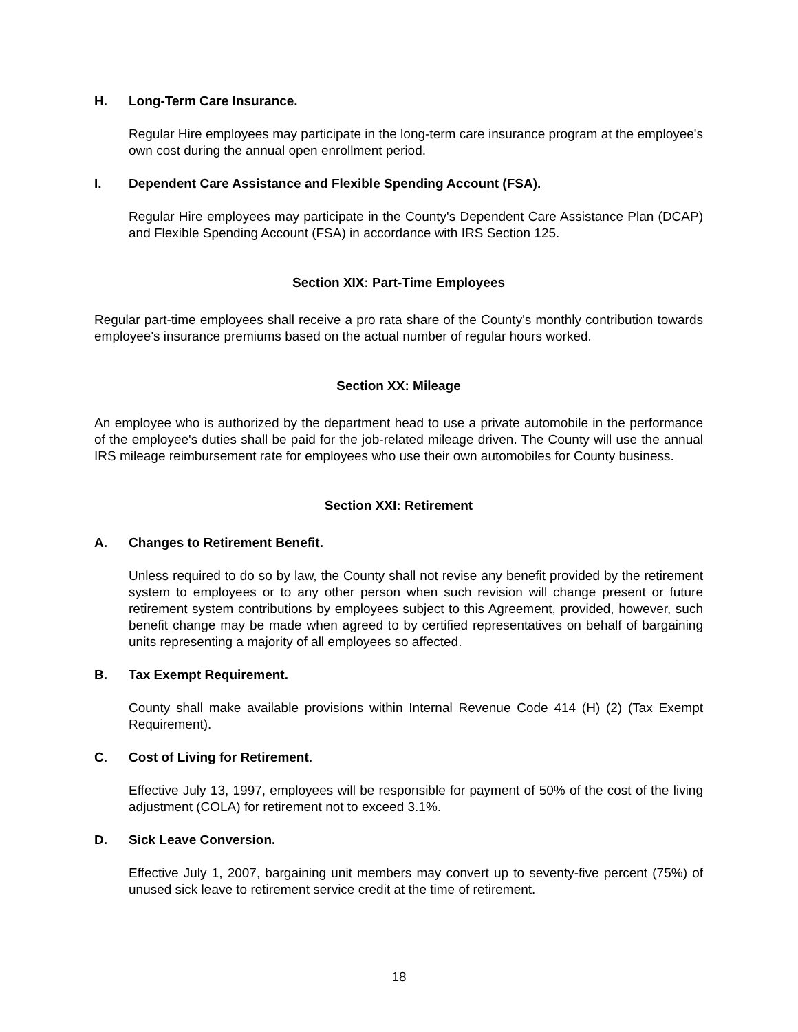H. Long-Term Care Insurance.
Regular Hire employees may participate in the long-term care insurance program at the employee's own cost during the annual open enrollment period.
I. Dependent Care Assistance and Flexible Spending Account (FSA).
Regular Hire employees may participate in the County's Dependent Care Assistance Plan (DCAP) and Flexible Spending Account (FSA) in accordance with IRS Section 125.
Section XIX: Part-Time Employees
Regular part-time employees shall receive a pro rata share of the County's monthly contribution towards employee's insurance premiums based on the actual number of regular hours worked.
Section XX: Mileage
An employee who is authorized by the department head to use a private automobile in the performance of the employee's duties shall be paid for the job-related mileage driven. The County will use the annual IRS mileage reimbursement rate for employees who use their own automobiles for County business.
Section XXI: Retirement
A. Changes to Retirement Benefit.
Unless required to do so by law, the County shall not revise any benefit provided by the retirement system to employees or to any other person when such revision will change present or future retirement system contributions by employees subject to this Agreement, provided, however, such benefit change may be made when agreed to by certified representatives on behalf of bargaining units representing a majority of all employees so affected.
B. Tax Exempt Requirement.
County shall make available provisions within Internal Revenue Code 414 (H) (2) (Tax Exempt Requirement).
C. Cost of Living for Retirement.
Effective July 13, 1997, employees will be responsible for payment of 50% of the cost of the living adjustment (COLA) for retirement not to exceed 3.1%.
D. Sick Leave Conversion.
Effective July 1, 2007, bargaining unit members may convert up to seventy-five percent (75%) of unused sick leave to retirement service credit at the time of retirement.
18